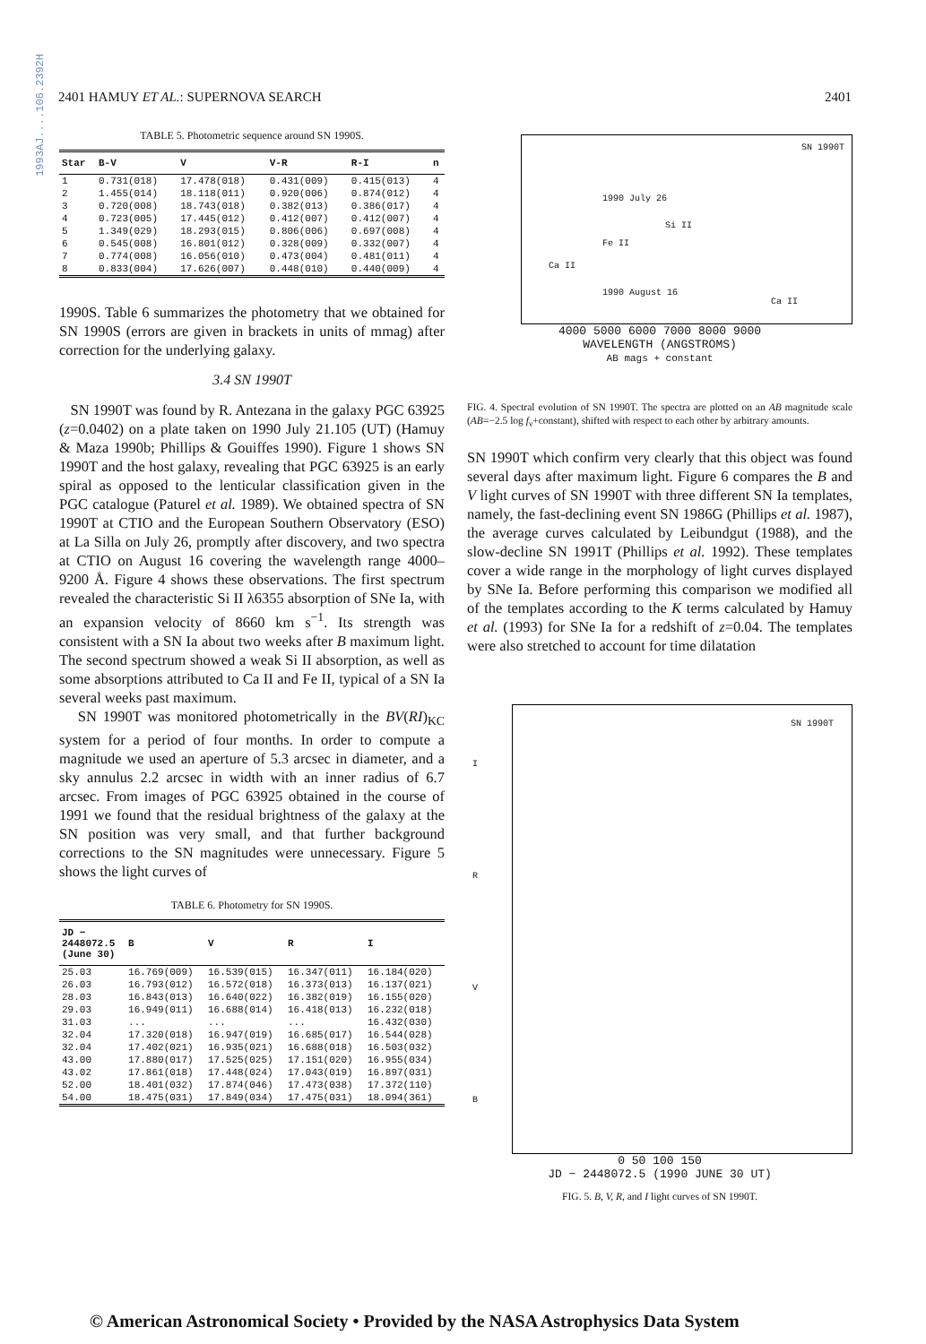1993AJ....106.2392H
2401 HAMUY ET AL.: SUPERNOVA SEARCH 2401
TABLE 5. Photometric sequence around SN 1990S.
| Star | B-V | V | V-R | R-I | n |
| --- | --- | --- | --- | --- | --- |
| 1 | 0.731(018) | 17.478(018) | 0.431(009) | 0.415(013) | 4 |
| 2 | 1.455(014) | 18.118(011) | 0.920(006) | 0.874(012) | 4 |
| 3 | 0.720(008) | 18.743(018) | 0.382(013) | 0.386(017) | 4 |
| 4 | 0.723(005) | 17.445(012) | 0.412(007) | 0.412(007) | 4 |
| 5 | 1.349(029) | 18.293(015) | 0.806(006) | 0.697(008) | 4 |
| 6 | 0.545(008) | 16.801(012) | 0.328(009) | 0.332(007) | 4 |
| 7 | 0.774(008) | 16.056(010) | 0.473(004) | 0.481(011) | 4 |
| 8 | 0.833(004) | 17.626(007) | 0.448(010) | 0.440(009) | 4 |
1990S. Table 6 summarizes the photometry that we obtained for SN 1990S (errors are given in brackets in units of mmag) after correction for the underlying galaxy.
3.4 SN 1990T
SN 1990T was found by R. Antezana in the galaxy PGC 63925 (z=0.0402) on a plate taken on 1990 July 21.105 (UT) (Hamuy & Maza 1990b; Phillips & Gouiffes 1990). Figure 1 shows SN 1990T and the host galaxy, revealing that PGC 63925 is an early spiral as opposed to the lenticular classification given in the PGC catalogue (Paturel et al. 1989). We obtained spectra of SN 1990T at CTIO and the European Southern Observatory (ESO) at La Silla on July 26, promptly after discovery, and two spectra at CTIO on August 16 covering the wavelength range 4000–9200 Å. Figure 4 shows these observations. The first spectrum revealed the characteristic Si II λ6355 absorption of SNe Ia, with an expansion velocity of 8660 km s<sup>−1</sup>. Its strength was consistent with a SN Ia about two weeks after B maximum light. The second spectrum showed a weak Si II absorption, as well as some absorptions attributed to Ca II and Fe II, typical of a SN Ia several weeks past maximum.
SN 1990T was monitored photometrically in the BV(RI)<sub>KC</sub> system for a period of four months. In order to compute a magnitude we used an aperture of 5.3 arcsec in diameter, and a sky annulus 2.2 arcsec in width with an inner radius of 6.7 arcsec. From images of PGC 63925 obtained in the course of 1991 we found that the residual brightness of the galaxy at the SN position was very small, and that further background corrections to the SN magnitudes were unnecessary. Figure 5 shows the light curves of
TABLE 6. Photometry for SN 1990S.
| JD − 2448072.5 (June 30) | B | V | R | I |
| --- | --- | --- | --- | --- |
| 25.03 | 16.769(009) | 16.539(015) | 16.347(011) | 16.184(020) |
| 26.03 | 16.793(012) | 16.572(018) | 16.373(013) | 16.137(021) |
| 28.03 | 16.843(013) | 16.640(022) | 16.382(019) | 16.155(020) |
| 29.03 | 16.949(011) | 16.688(014) | 16.418(013) | 16.232(018) |
| 31.03 | ... | ... | ... | 16.432(030) |
| 32.04 | 17.320(018) | 16.947(019) | 16.685(017) | 16.544(028) |
| 32.04 | 17.402(021) | 16.935(021) | 16.688(018) | 16.503(032) |
| 43.00 | 17.880(017) | 17.525(025) | 17.151(020) | 16.955(034) |
| 43.02 | 17.861(018) | 17.448(024) | 17.043(019) | 16.897(031) |
| 52.00 | 18.401(032) | 17.874(046) | 17.473(038) | 17.372(110) |
| 54.00 | 18.475(031) | 17.849(034) | 17.475(031) | 18.094(361) |
SN 1990T
1990 July 26
1990 August 16
Ca II
Fe II
Si II
Ca II
4000 5000 6000 7000 8000 9000
WAVELENGTH (ANGSTROMS)
AB mags + constant
FIG. 4. Spectral evolution of SN 1990T. The spectra are plotted on an AB magnitude scale (AB=−2.5 log f<sub>ν</sub>+constant), shifted with respect to each other by arbitrary amounts.
SN 1990T which confirm very clearly that this object was found several days after maximum light. Figure 6 compares the B and V light curves of SN 1990T with three different SN Ia templates, namely, the fast-declining event SN 1986G (Phillips et al. 1987), the average curves calculated by Leibundgut (1988), and the slow-decline SN 1991T (Phillips et al. 1992). These templates cover a wide range in the morphology of light curves displayed by SNe Ia. Before performing this comparison we modified all of the templates according to the K terms calculated by Hamuy et al. (1993) for SNe Ia for a redshift of z=0.04. The templates were also stretched to account for time dilatation
SN 1990T
I
R
V
B
0 50 100 150
JD − 2448072.5 (1990 JUNE 30 UT)
FIG. 5. B, V, R, and I light curves of SN 1990T.
© American Astronomical Society • Provided by the NASA Astrophysics Data System